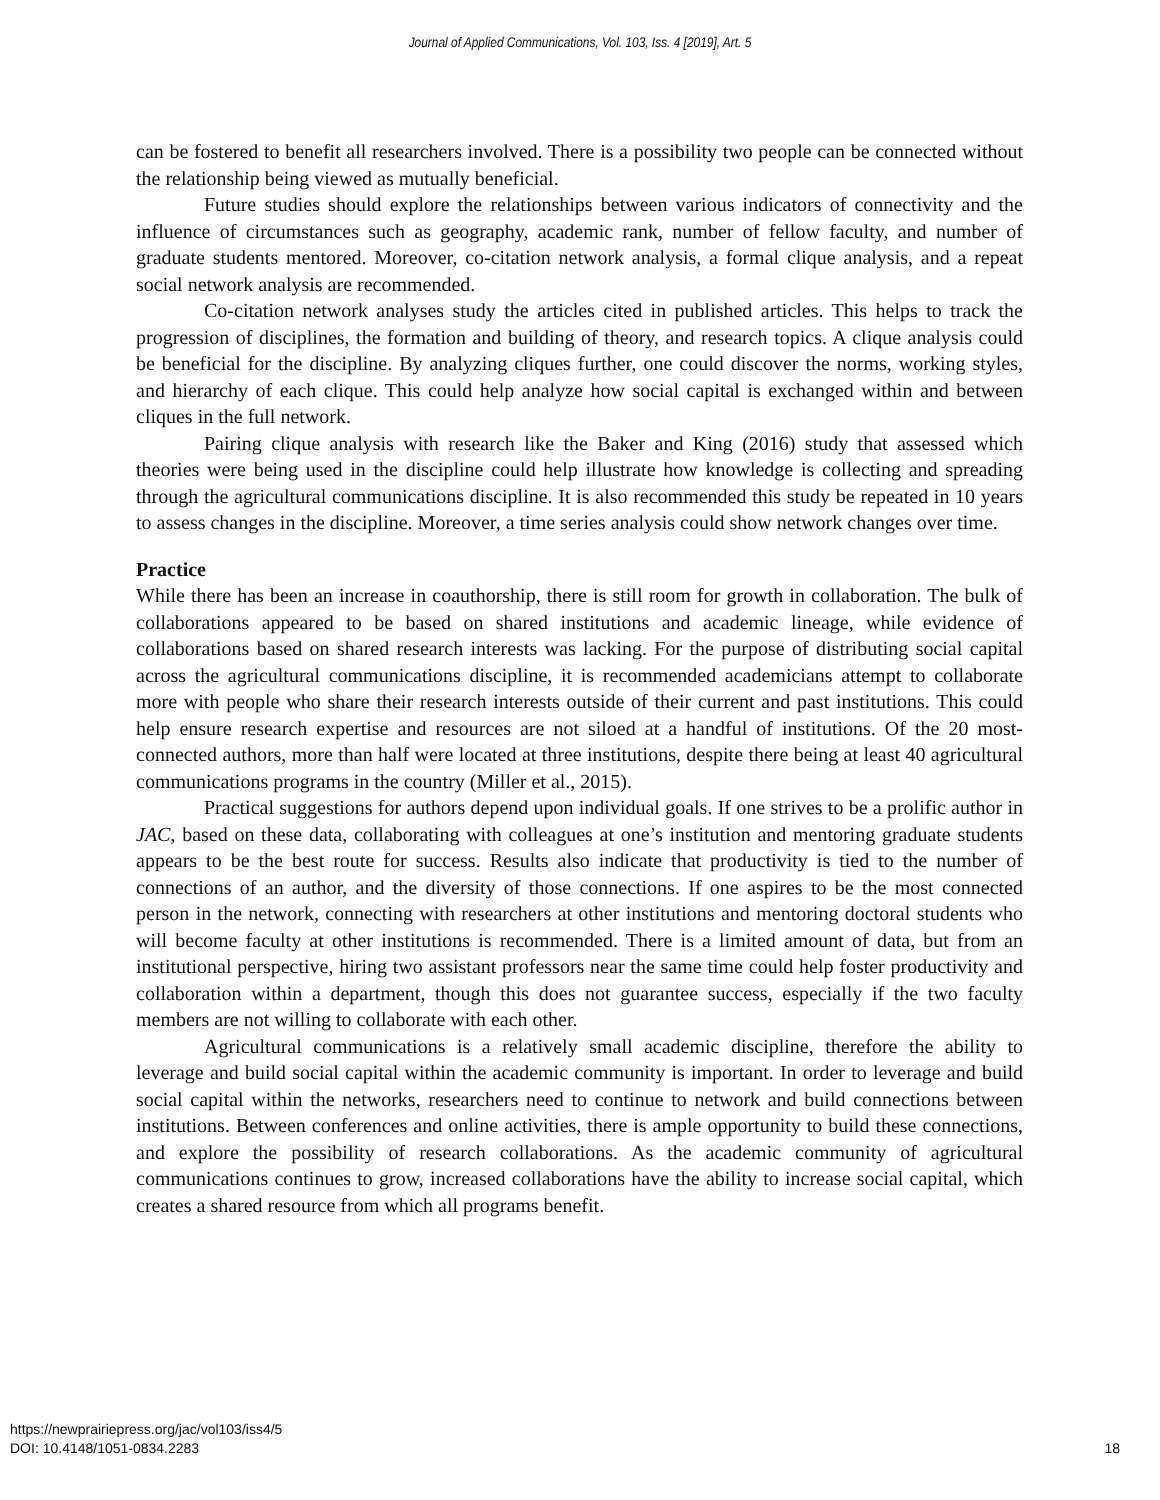Journal of Applied Communications, Vol. 103, Iss. 4 [2019], Art. 5
can be fostered to benefit all researchers involved. There is a possibility two people can be connected without the relationship being viewed as mutually beneficial.
Future studies should explore the relationships between various indicators of connectivity and the influence of circumstances such as geography, academic rank, number of fellow faculty, and number of graduate students mentored. Moreover, co-citation network analysis, a formal clique analysis, and a repeat social network analysis are recommended.
Co-citation network analyses study the articles cited in published articles. This helps to track the progression of disciplines, the formation and building of theory, and research topics. A clique analysis could be beneficial for the discipline. By analyzing cliques further, one could discover the norms, working styles, and hierarchy of each clique. This could help analyze how social capital is exchanged within and between cliques in the full network.
Pairing clique analysis with research like the Baker and King (2016) study that assessed which theories were being used in the discipline could help illustrate how knowledge is collecting and spreading through the agricultural communications discipline. It is also recommended this study be repeated in 10 years to assess changes in the discipline. Moreover, a time series analysis could show network changes over time.
Practice
While there has been an increase in coauthorship, there is still room for growth in collaboration. The bulk of collaborations appeared to be based on shared institutions and academic lineage, while evidence of collaborations based on shared research interests was lacking. For the purpose of distributing social capital across the agricultural communications discipline, it is recommended academicians attempt to collaborate more with people who share their research interests outside of their current and past institutions. This could help ensure research expertise and resources are not siloed at a handful of institutions. Of the 20 most-connected authors, more than half were located at three institutions, despite there being at least 40 agricultural communications programs in the country (Miller et al., 2015).
Practical suggestions for authors depend upon individual goals. If one strives to be a prolific author in JAC, based on these data, collaborating with colleagues at one’s institution and mentoring graduate students appears to be the best route for success. Results also indicate that productivity is tied to the number of connections of an author, and the diversity of those connections. If one aspires to be the most connected person in the network, connecting with researchers at other institutions and mentoring doctoral students who will become faculty at other institutions is recommended. There is a limited amount of data, but from an institutional perspective, hiring two assistant professors near the same time could help foster productivity and collaboration within a department, though this does not guarantee success, especially if the two faculty members are not willing to collaborate with each other.
Agricultural communications is a relatively small academic discipline, therefore the ability to leverage and build social capital within the academic community is important. In order to leverage and build social capital within the networks, researchers need to continue to network and build connections between institutions. Between conferences and online activities, there is ample opportunity to build these connections, and explore the possibility of research collaborations. As the academic community of agricultural communications continues to grow, increased collaborations have the ability to increase social capital, which creates a shared resource from which all programs benefit.
https://newprairiepress.org/jac/vol103/iss4/5
DOI: 10.4148/1051-0834.2283
18